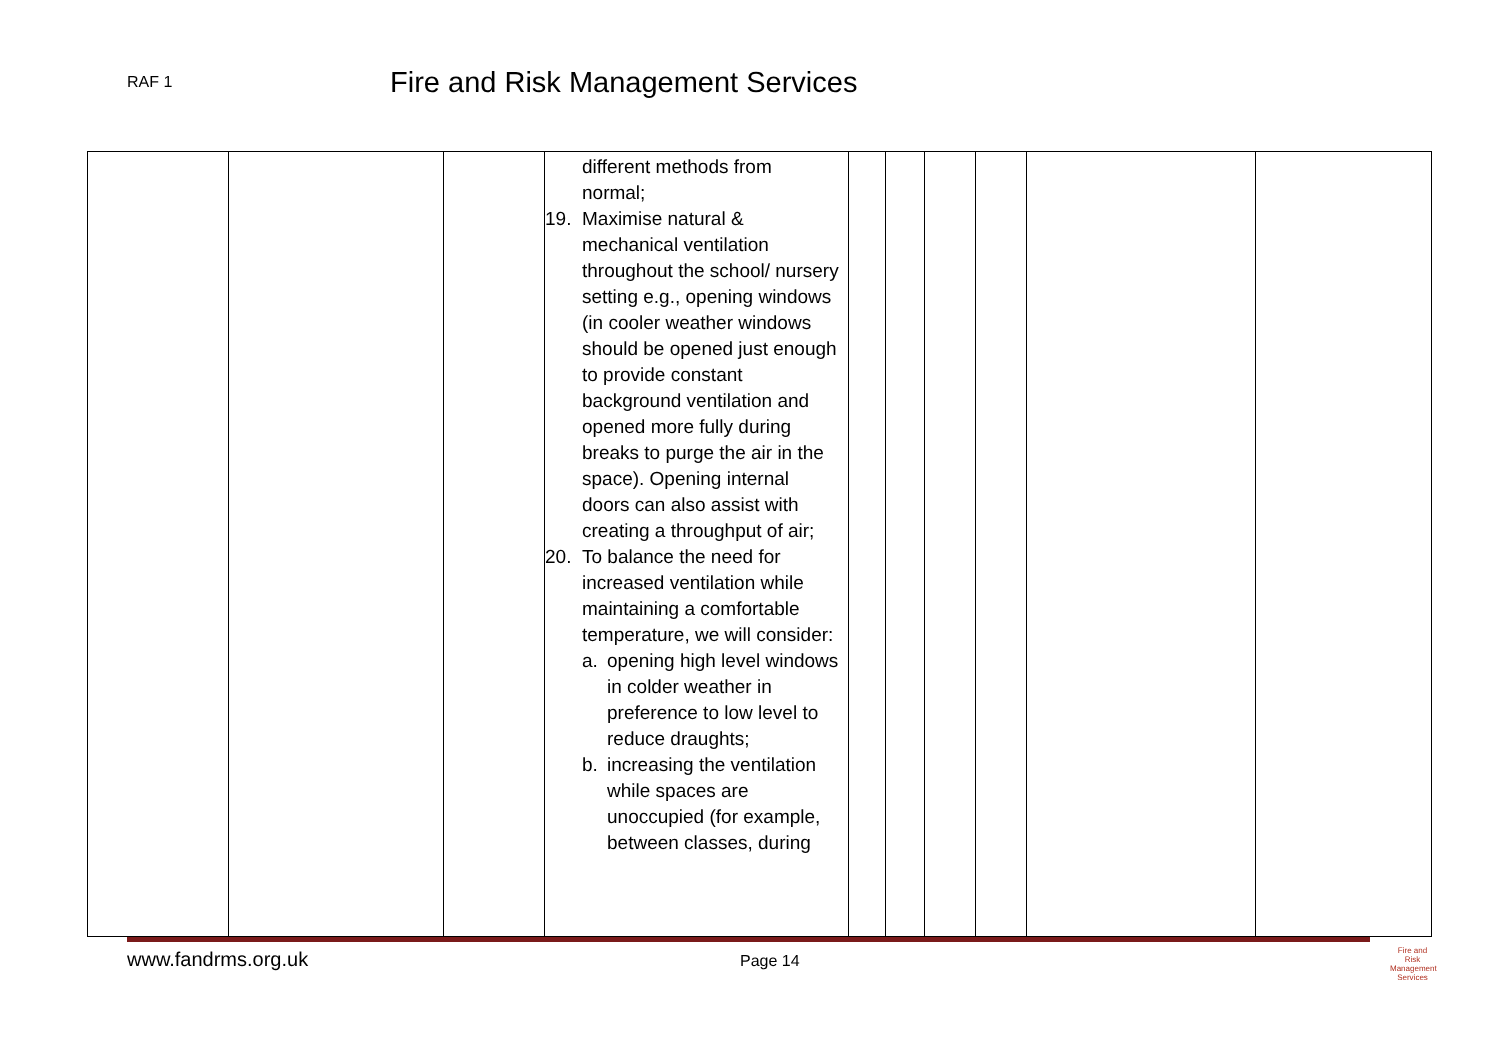RAF 1
Fire and Risk Management Services
| | | | different methods from normal; 19. Maximise natural & mechanical ventilation throughout the school/ nursery setting e.g., opening windows (in cooler weather windows should be opened just enough to provide constant background ventilation and opened more fully during breaks to purge the air in the space). Opening internal doors can also assist with creating a throughput of air; 20. To balance the need for increased ventilation while maintaining a comfortable temperature, we will consider: a. opening high level windows in colder weather in preference to low level to reduce draughts; b. increasing the ventilation while spaces are unoccupied (for example, between classes, during | | | | | | |
www.fandrms.org.uk Page 14
Fire and Risk
Management
Services